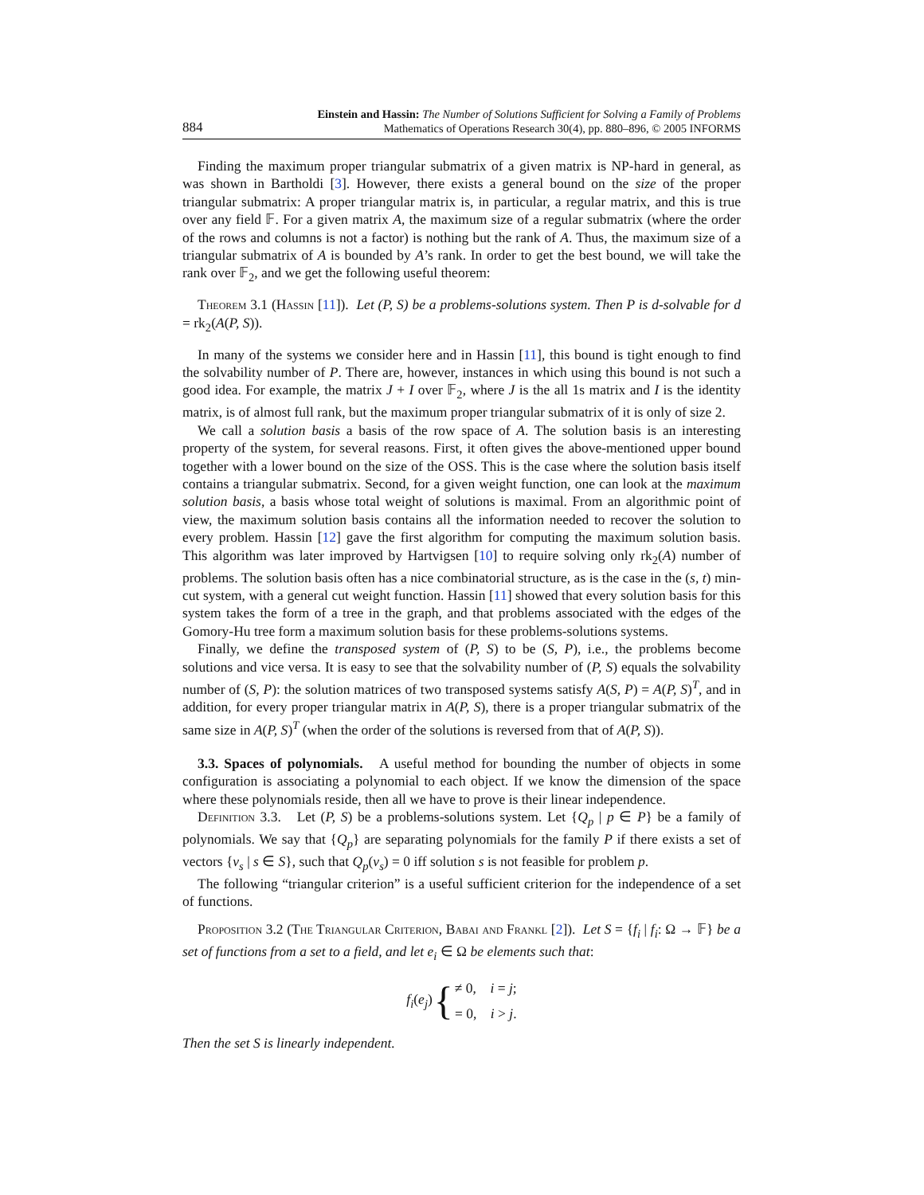884
Einstein and Hassin: The Number of Solutions Sufficient for Solving a Family of Problems
Mathematics of Operations Research 30(4), pp. 880–896, © 2005 INFORMS
Finding the maximum proper triangular submatrix of a given matrix is NP-hard in general, as was shown in Bartholdi [3]. However, there exists a general bound on the size of the proper triangular submatrix: A proper triangular matrix is, in particular, a regular matrix, and this is true over any field 𝔽. For a given matrix A, the maximum size of a regular submatrix (where the order of the rows and columns is not a factor) is nothing but the rank of A. Thus, the maximum size of a triangular submatrix of A is bounded by A’s rank. In order to get the best bound, we will take the rank over 𝔽<sub>2</sub>, and we get the following useful theorem:
Theorem 3.1 (Hassin [11]). Let (P, S) be a problems-solutions system. Then P is d-solvable for d = rk<sub>2</sub>(A(P, S)).
In many of the systems we consider here and in Hassin [11], this bound is tight enough to find the solvability number of P. There are, however, instances in which using this bound is not such a good idea. For example, the matrix J + I over 𝔽<sub>2</sub>, where J is the all 1s matrix and I is the identity matrix, is of almost full rank, but the maximum proper triangular submatrix of it is only of size 2.
We call a solution basis a basis of the row space of A. The solution basis is an interesting property of the system, for several reasons. First, it often gives the above-mentioned upper bound together with a lower bound on the size of the OSS. This is the case where the solution basis itself contains a triangular submatrix. Second, for a given weight function, one can look at the maximum solution basis, a basis whose total weight of solutions is maximal. From an algorithmic point of view, the maximum solution basis contains all the information needed to recover the solution to every problem. Hassin [12] gave the first algorithm for computing the maximum solution basis. This algorithm was later improved by Hartvigsen [10] to require solving only rk<sub>2</sub>(A) number of problems. The solution basis often has a nice combinatorial structure, as is the case in the (s, t) min-cut system, with a general cut weight function. Hassin [11] showed that every solution basis for this system takes the form of a tree in the graph, and that problems associated with the edges of the Gomory-Hu tree form a maximum solution basis for these problems-solutions systems.
Finally, we define the transposed system of (P, S) to be (S, P), i.e., the problems become solutions and vice versa. It is easy to see that the solvability number of (P, S) equals the solvability number of (S, P): the solution matrices of two transposed systems satisfy A(S, P) = A(P, S)<sup>T</sup>, and in addition, for every proper triangular matrix in A(P, S), there is a proper triangular submatrix of the same size in A(P, S)<sup>T</sup> (when the order of the solutions is reversed from that of A(P, S)).
3.3. Spaces of polynomials. A useful method for bounding the number of objects in some configuration is associating a polynomial to each object. If we know the dimension of the space where these polynomials reside, then all we have to prove is their linear independence.
Definition 3.3. Let (P, S) be a problems-solutions system. Let {Q<sub>p</sub> | p ∈ P} be a family of polynomials. We say that {Q<sub>p</sub>} are separating polynomials for the family P if there exists a set of vectors {v<sub>s</sub> | s ∈ S}, such that Q<sub>p</sub>(v<sub>s</sub>) = 0 iff solution s is not feasible for problem p.
The following “triangular criterion” is a useful sufficient criterion for the independence of a set of functions.
Proposition 3.2 (The Triangular Criterion, Babai and Frankl [2]). Let S = {f<sub>i</sub> | f<sub>i</sub>: Ω → 𝔽} be a set of functions from a set to a field, and let e<sub>i</sub> ∈ Ω be elements such that:
f<sub>i</sub>(e<sub>j</sub>) { ≠ 0, i = j;
= 0, i > j.
Then the set S is linearly independent.